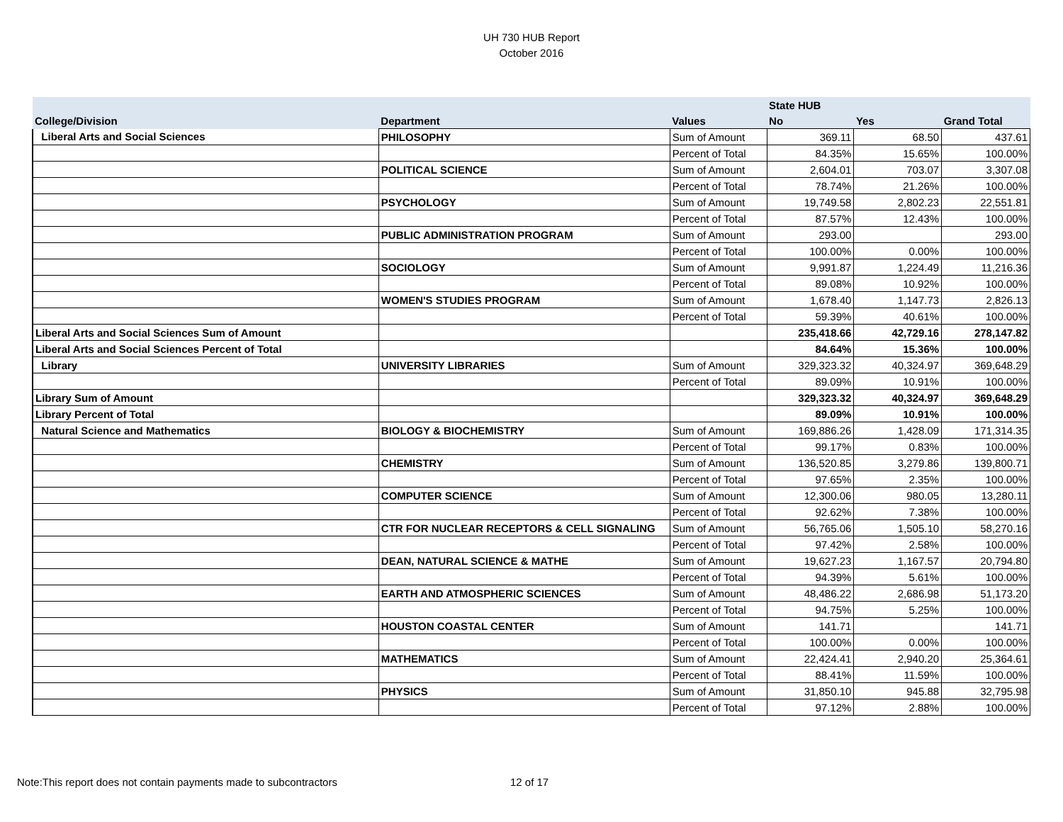UH 730 HUB Report
October 2016
| | | | State HUB | | |
| --- | --- | --- | --- | --- | --- |
| College/Division | Department | Values | No | Yes | Grand Total |
| Liberal Arts and Social Sciences | PHILOSOPHY | Sum of Amount | 369.11 | 68.50 | 437.61 |
| | | Percent of Total | 84.35% | 15.65% | 100.00% |
| | POLITICAL SCIENCE | Sum of Amount | 2,604.01 | 703.07 | 3,307.08 |
| | | Percent of Total | 78.74% | 21.26% | 100.00% |
| | PSYCHOLOGY | Sum of Amount | 19,749.58 | 2,802.23 | 22,551.81 |
| | | Percent of Total | 87.57% | 12.43% | 100.00% |
| | PUBLIC ADMINISTRATION PROGRAM | Sum of Amount | 293.00 | | 293.00 |
| | | Percent of Total | 100.00% | 0.00% | 100.00% |
| | SOCIOLOGY | Sum of Amount | 9,991.87 | 1,224.49 | 11,216.36 |
| | | Percent of Total | 89.08% | 10.92% | 100.00% |
| | WOMEN'S STUDIES PROGRAM | Sum of Amount | 1,678.40 | 1,147.73 | 2,826.13 |
| | | Percent of Total | 59.39% | 40.61% | 100.00% |
| Liberal Arts and Social Sciences Sum of Amount | | | 235,418.66 | 42,729.16 | 278,147.82 |
| Liberal Arts and Social Sciences Percent of Total | | | 84.64% | 15.36% | 100.00% |
| Library | UNIVERSITY LIBRARIES | Sum of Amount | 329,323.32 | 40,324.97 | 369,648.29 |
| | | Percent of Total | 89.09% | 10.91% | 100.00% |
| Library Sum of Amount | | | 329,323.32 | 40,324.97 | 369,648.29 |
| Library Percent of Total | | | 89.09% | 10.91% | 100.00% |
| Natural Science and Mathematics | BIOLOGY & BIOCHEMISTRY | Sum of Amount | 169,886.26 | 1,428.09 | 171,314.35 |
| | | Percent of Total | 99.17% | 0.83% | 100.00% |
| | CHEMISTRY | Sum of Amount | 136,520.85 | 3,279.86 | 139,800.71 |
| | | Percent of Total | 97.65% | 2.35% | 100.00% |
| | COMPUTER SCIENCE | Sum of Amount | 12,300.06 | 980.05 | 13,280.11 |
| | | Percent of Total | 92.62% | 7.38% | 100.00% |
| | CTR FOR NUCLEAR RECEPTORS & CELL SIGNALING | Sum of Amount | 56,765.06 | 1,505.10 | 58,270.16 |
| | | Percent of Total | 97.42% | 2.58% | 100.00% |
| | DEAN, NATURAL SCIENCE & MATHE | Sum of Amount | 19,627.23 | 1,167.57 | 20,794.80 |
| | | Percent of Total | 94.39% | 5.61% | 100.00% |
| | EARTH AND ATMOSPHERIC SCIENCES | Sum of Amount | 48,486.22 | 2,686.98 | 51,173.20 |
| | | Percent of Total | 94.75% | 5.25% | 100.00% |
| | HOUSTON COASTAL CENTER | Sum of Amount | 141.71 | | 141.71 |
| | | Percent of Total | 100.00% | 0.00% | 100.00% |
| | MATHEMATICS | Sum of Amount | 22,424.41 | 2,940.20 | 25,364.61 |
| | | Percent of Total | 88.41% | 11.59% | 100.00% |
| | PHYSICS | Sum of Amount | 31,850.10 | 945.88 | 32,795.98 |
| | | Percent of Total | 97.12% | 2.88% | 100.00% |
Note:This report does not contain payments made to subcontractors
12 of 17